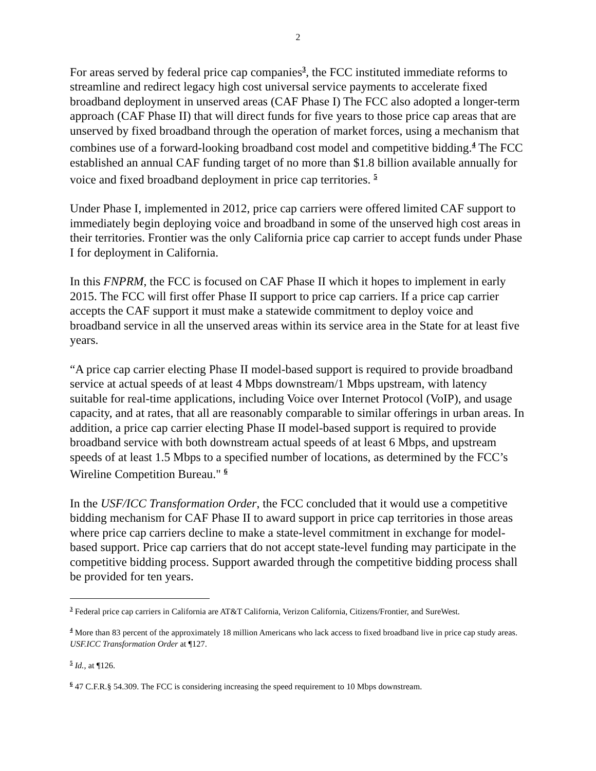2
For areas served by federal price cap companies<sup>3</sup>, the FCC instituted immediate reforms to streamline and redirect legacy high cost universal service payments to accelerate fixed broadband deployment in unserved areas (CAF Phase I) The FCC also adopted a longer-term approach (CAF Phase II) that will direct funds for five years to those price cap areas that are unserved by fixed broadband through the operation of market forces, using a mechanism that combines use of a forward-looking broadband cost model and competitive bidding.<sup>4</sup> The FCC established an annual CAF funding target of no more than $1.8 billion available annually for voice and fixed broadband deployment in price cap territories. <sup>5</sup>
Under Phase I, implemented in 2012, price cap carriers were offered limited CAF support to immediately begin deploying voice and broadband in some of the unserved high cost areas in their territories. Frontier was the only California price cap carrier to accept funds under Phase I for deployment in California.
In this FNPRM, the FCC is focused on CAF Phase II which it hopes to implement in early 2015. The FCC will first offer Phase II support to price cap carriers. If a price cap carrier accepts the CAF support it must make a statewide commitment to deploy voice and broadband service in all the unserved areas within its service area in the State for at least five years.
“A price cap carrier electing Phase II model-based support is required to provide broadband service at actual speeds of at least 4 Mbps downstream/1 Mbps upstream, with latency suitable for real-time applications, including Voice over Internet Protocol (VoIP), and usage capacity, and at rates, that all are reasonably comparable to similar offerings in urban areas. In addition, a price cap carrier electing Phase II model-based support is required to provide broadband service with both downstream actual speeds of at least 6 Mbps, and upstream speeds of at least 1.5 Mbps to a specified number of locations, as determined by the FCC’s Wireline Competition Bureau." <sup>6</sup>
In the USF/ICC Transformation Order, the FCC concluded that it would use a competitive bidding mechanism for CAF Phase II to award support in price cap territories in those areas where price cap carriers decline to make a state-level commitment in exchange for model-based support. Price cap carriers that do not accept state-level funding may participate in the competitive bidding process. Support awarded through the competitive bidding process shall be provided for ten years.
<sup>3</sup> Federal price cap carriers in California are AT&T California, Verizon California, Citizens/Frontier, and SureWest.
<sup>4</sup> More than 83 percent of the approximately 18 million Americans who lack access to fixed broadband live in price cap study areas. USF.ICC Transformation Order at ¶127.
<sup>5</sup> Id., at ¶126.
<sup>6</sup> 47 C.F.R.§ 54.309. The FCC is considering increasing the speed requirement to 10 Mbps downstream.